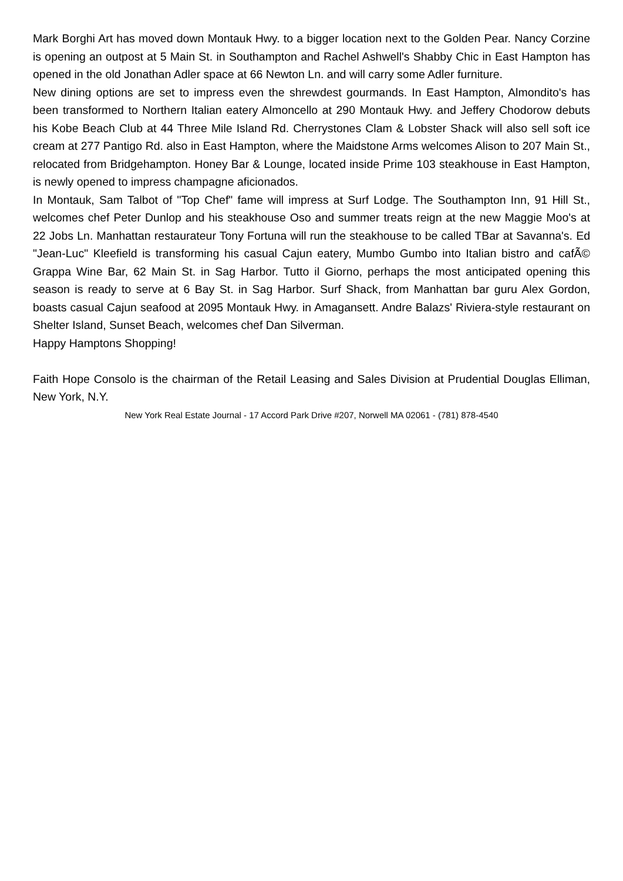Mark Borghi Art has moved down Montauk Hwy. to a bigger location next to the Golden Pear. Nancy Corzine is opening an outpost at 5 Main St. in Southampton and Rachel Ashwell's Shabby Chic in East Hampton has opened in the old Jonathan Adler space at 66 Newton Ln. and will carry some Adler furniture.
New dining options are set to impress even the shrewdest gourmands. In East Hampton, Almondito's has been transformed to Northern Italian eatery Almoncello at 290 Montauk Hwy. and Jeffery Chodorow debuts his Kobe Beach Club at 44 Three Mile Island Rd. Cherrystones Clam & Lobster Shack will also sell soft ice cream at 277 Pantigo Rd. also in East Hampton, where the Maidstone Arms welcomes Alison to 207 Main St., relocated from Bridgehampton. Honey Bar & Lounge, located inside Prime 103 steakhouse in East Hampton, is newly opened to impress champagne aficionados.
In Montauk, Sam Talbot of "Top Chef" fame will impress at Surf Lodge. The Southampton Inn, 91 Hill St., welcomes chef Peter Dunlop and his steakhouse Oso and summer treats reign at the new Maggie Moo's at 22 Jobs Ln. Manhattan restaurateur Tony Fortuna will run the steakhouse to be called TBar at Savanna's. Ed "Jean-Luc" Kleefield is transforming his casual Cajun eatery, Mumbo Gumbo into Italian bistro and cafÃ© Grappa Wine Bar, 62 Main St. in Sag Harbor. Tutto il Giorno, perhaps the most anticipated opening this season is ready to serve at 6 Bay St. in Sag Harbor. Surf Shack, from Manhattan bar guru Alex Gordon, boasts casual Cajun seafood at 2095 Montauk Hwy. in Amagansett. Andre Balazs' Riviera-style restaurant on Shelter Island, Sunset Beach, welcomes chef Dan Silverman.
Happy Hamptons Shopping!
Faith Hope Consolo is the chairman of the Retail Leasing and Sales Division at Prudential Douglas Elliman, New York, N.Y.
New York Real Estate Journal - 17 Accord Park Drive #207, Norwell MA 02061 - (781) 878-4540